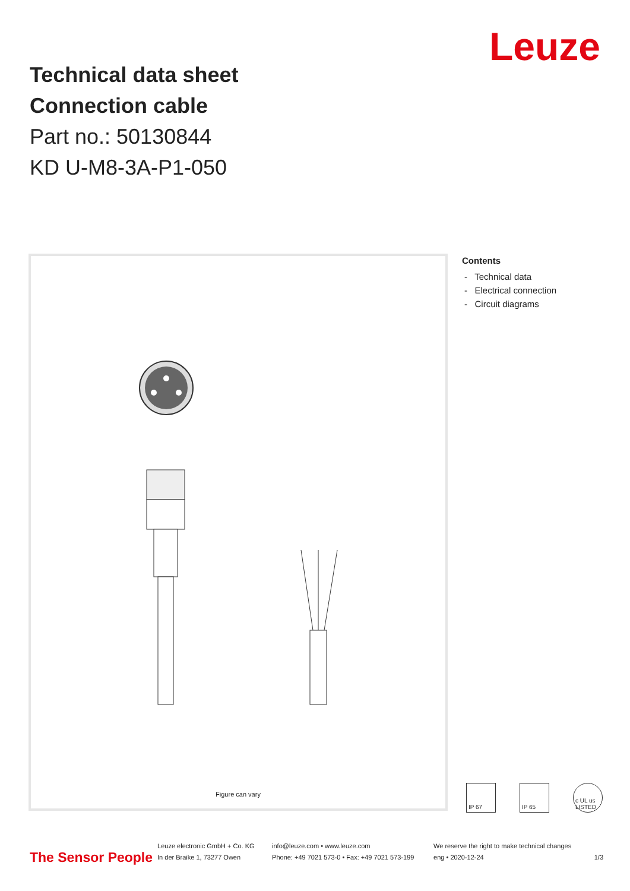Technical data sheet
Connection cable
Part no.: 50130844
KD U-M8-3A-P1-050
Leuze
Figure can vary
Contents
- Technical data
- Electrical connection
- Circuit diagrams
IP 67 IP 65 c UL us LISTED
The Sensor People
Leuze electronic GmbH + Co. KG
In der Braike 1, 73277 Owen
info@leuze.com • www.leuze.com
Phone: +49 7021 573-0 • Fax: +49 7021 573-199
We reserve the right to make technical changes
eng • 2020-12-24
1/3